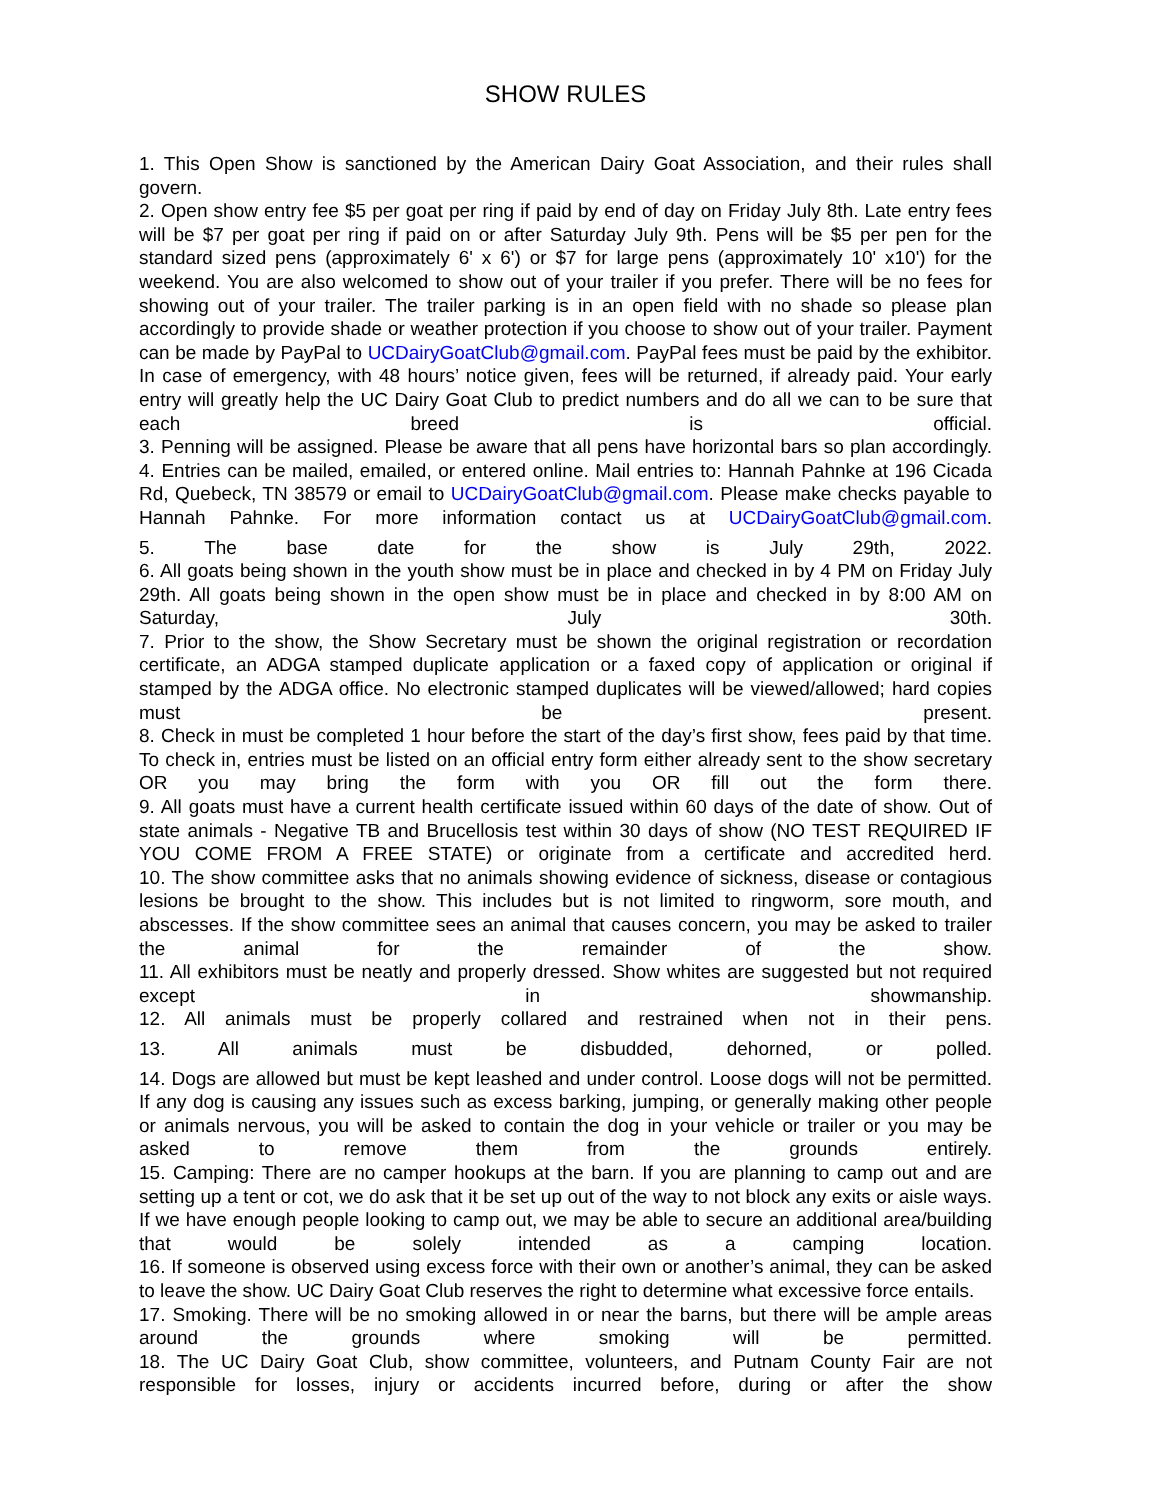SHOW RULES
1. This Open Show is sanctioned by the American Dairy Goat Association, and their rules shall govern.
2. Open show entry fee $5 per goat per ring if paid by end of day on Friday July 8th. Late entry fees will be $7 per goat per ring if paid on or after Saturday July 9th. Pens will be $5 per pen for the standard sized pens (approximately 6' x 6') or $7 for large pens (approximately 10' x10') for the weekend. You are also welcomed to show out of your trailer if you prefer. There will be no fees for showing out of your trailer. The trailer parking is in an open field with no shade so please plan accordingly to provide shade or weather protection if you choose to show out of your trailer. Payment can be made by PayPal to UCDairyGoatClub@gmail.com. PayPal fees must be paid by the exhibitor. In case of emergency, with 48 hours’ notice given, fees will be returned, if already paid. Your early entry will greatly help the UC Dairy Goat Club to predict numbers and do all we can to be sure that each breed is official.
3. Penning will be assigned. Please be aware that all pens have horizontal bars so plan accordingly.
4. Entries can be mailed, emailed, or entered online. Mail entries to: Hannah Pahnke at 196 Cicada Rd, Quebeck, TN 38579 or email to UCDairyGoatClub@gmail.com. Please make checks payable to Hannah Pahnke. For more information contact us at UCDairyGoatClub@gmail.com.
5. The base date for the show is July 29th, 2022.
6. All goats being shown in the youth show must be in place and checked in by 4 PM on Friday July 29th. All goats being shown in the open show must be in place and checked in by 8:00 AM on Saturday, July 30th.
7. Prior to the show, the Show Secretary must be shown the original registration or recordation certificate, an ADGA stamped duplicate application or a faxed copy of application or original if stamped by the ADGA office. No electronic stamped duplicates will be viewed/allowed; hard copies must be present.
8. Check in must be completed 1 hour before the start of the day’s first show, fees paid by that time. To check in, entries must be listed on an official entry form either already sent to the show secretary OR you may bring the form with you OR fill out the form there.
9. All goats must have a current health certificate issued within 60 days of the date of show. Out of state animals - Negative TB and Brucellosis test within 30 days of show (NO TEST REQUIRED IF YOU COME FROM A FREE STATE) or originate from a certificate and accredited herd.
10. The show committee asks that no animals showing evidence of sickness, disease or contagious lesions be brought to the show. This includes but is not limited to ringworm, sore mouth, and abscesses. If the show committee sees an animal that causes concern, you may be asked to trailer the animal for the remainder of the show.
11. All exhibitors must be neatly and properly dressed. Show whites are suggested but not required except in showmanship.
12. All animals must be properly collared and restrained when not in their pens.
13. All animals must be disbudded, dehorned, or polled.
14. Dogs are allowed but must be kept leashed and under control. Loose dogs will not be permitted. If any dog is causing any issues such as excess barking, jumping, or generally making other people or animals nervous, you will be asked to contain the dog in your vehicle or trailer or you may be asked to remove them from the grounds entirely.
15. Camping: There are no camper hookups at the barn. If you are planning to camp out and are setting up a tent or cot, we do ask that it be set up out of the way to not block any exits or aisle ways. If we have enough people looking to camp out, we may be able to secure an additional area/building that would be solely intended as a camping location.
16. If someone is observed using excess force with their own or another’s animal, they can be asked to leave the show. UC Dairy Goat Club reserves the right to determine what excessive force entails.
17. Smoking. There will be no smoking allowed in or near the barns, but there will be ample areas around the grounds where smoking will be permitted.
18. The UC Dairy Goat Club, show committee, volunteers, and Putnam County Fair are not responsible for losses, injury or accidents incurred before, during or after the show